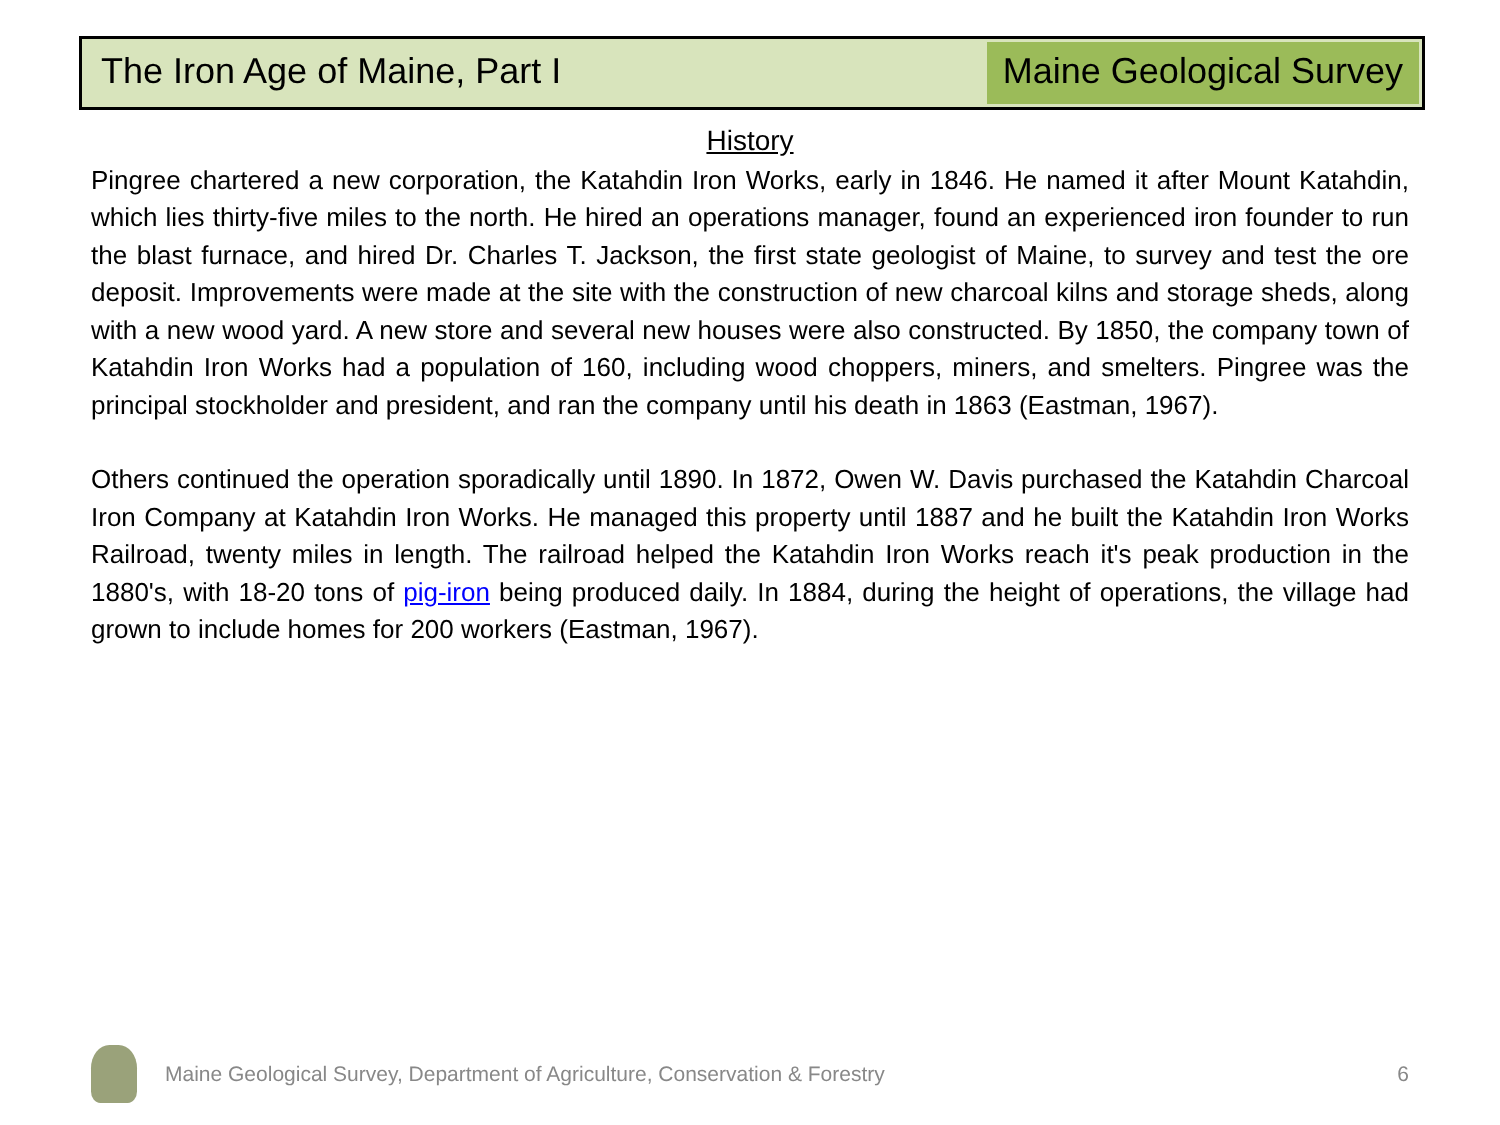The Iron Age of Maine, Part I Maine Geological Survey
History
Pingree chartered a new corporation, the Katahdin Iron Works, early in 1846. He named it after Mount Katahdin, which lies thirty-five miles to the north. He hired an operations manager, found an experienced iron founder to run the blast furnace, and hired Dr. Charles T. Jackson, the first state geologist of Maine, to survey and test the ore deposit. Improvements were made at the site with the construction of new charcoal kilns and storage sheds, along with a new wood yard. A new store and several new houses were also constructed. By 1850, the company town of Katahdin Iron Works had a population of 160, including wood choppers, miners, and smelters. Pingree was the principal stockholder and president, and ran the company until his death in 1863 (Eastman, 1967).
Others continued the operation sporadically until 1890. In 1872, Owen W. Davis purchased the Katahdin Charcoal Iron Company at Katahdin Iron Works. He managed this property until 1887 and he built the Katahdin Iron Works Railroad, twenty miles in length. The railroad helped the Katahdin Iron Works reach it's peak production in the 1880's, with 18-20 tons of pig-iron being produced daily. In 1884, during the height of operations, the village had grown to include homes for 200 workers (Eastman, 1967).
Maine Geological Survey, Department of Agriculture, Conservation & Forestry
6